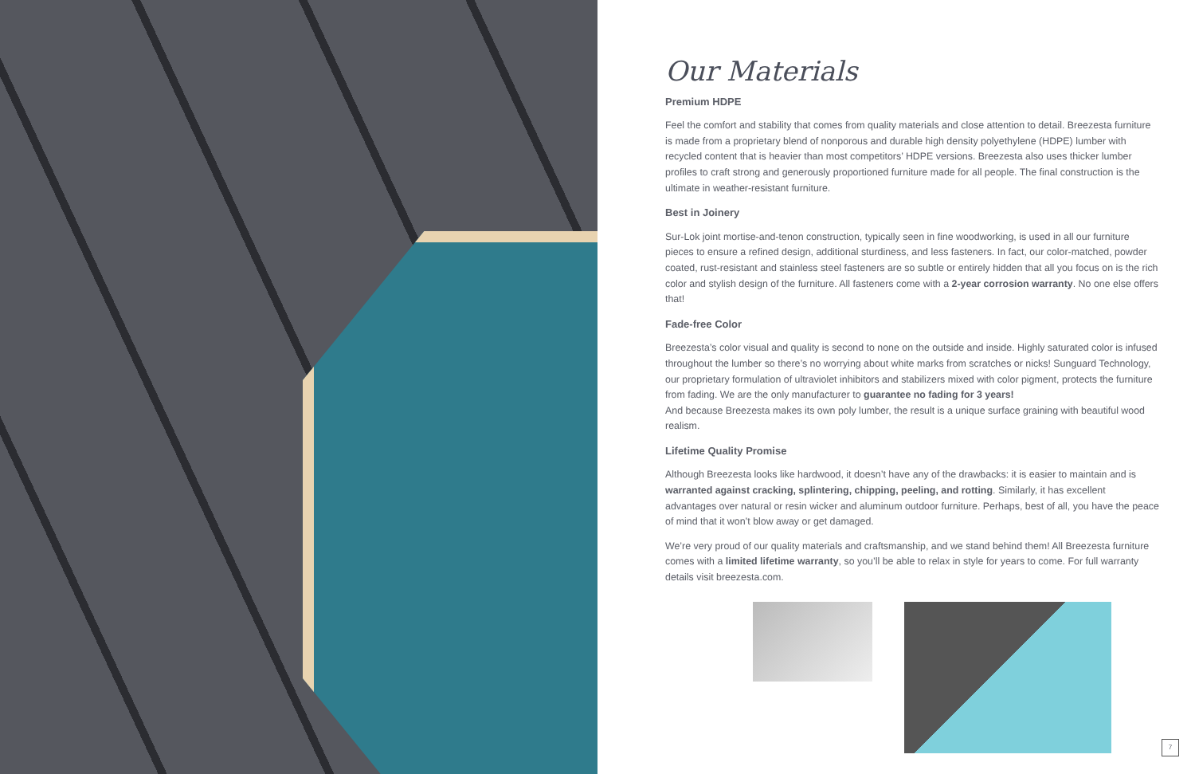Our Materials
Premium HDPE
Feel the comfort and stability that comes from quality materials and close attention to detail. Breezesta furniture is made from a proprietary blend of nonporous and durable high density polyethylene (HDPE) lumber with recycled content that is heavier than most competitors’ HDPE versions. Breezesta also uses thicker lumber profiles to craft strong and generously proportioned furniture made for all people. The final construction is the ultimate in weather-resistant furniture.
Best in Joinery
Sur-Lok joint mortise-and-tenon construction, typically seen in fine woodworking, is used in all our furniture pieces to ensure a refined design, additional sturdiness, and less fasteners. In fact, our color-matched, powder coated, rust-resistant and stainless steel fasteners are so subtle or entirely hidden that all you focus on is the rich color and stylish design of the furniture. All fasteners come with a 2-year corrosion warranty. No one else offers that!
Fade-free Color
Breezesta’s color visual and quality is second to none on the outside and inside. Highly saturated color is infused throughout the lumber so there’s no worrying about white marks from scratches or nicks! Sunguard Technology, our proprietary formulation of ultraviolet inhibitors and stabilizers mixed with color pigment, protects the furniture from fading. We are the only manufacturer to guarantee no fading for 3 years!
And because Breezesta makes its own poly lumber, the result is a unique surface graining with beautiful wood realism.
Lifetime Quality Promise
Although Breezesta looks like hardwood, it doesn’t have any of the drawbacks: it is easier to maintain and is warranted against cracking, splintering, chipping, peeling, and rotting. Similarly, it has excellent advantages over natural or resin wicker and aluminum outdoor furniture. Perhaps, best of all, you have the peace of mind that it won’t blow away or get damaged.
We’re very proud of our quality materials and craftsmanship, and we stand behind them! All Breezesta furniture comes with a limited lifetime warranty, so you’ll be able to relax in style for years to come. For full warranty details visit breezesta.com.
7